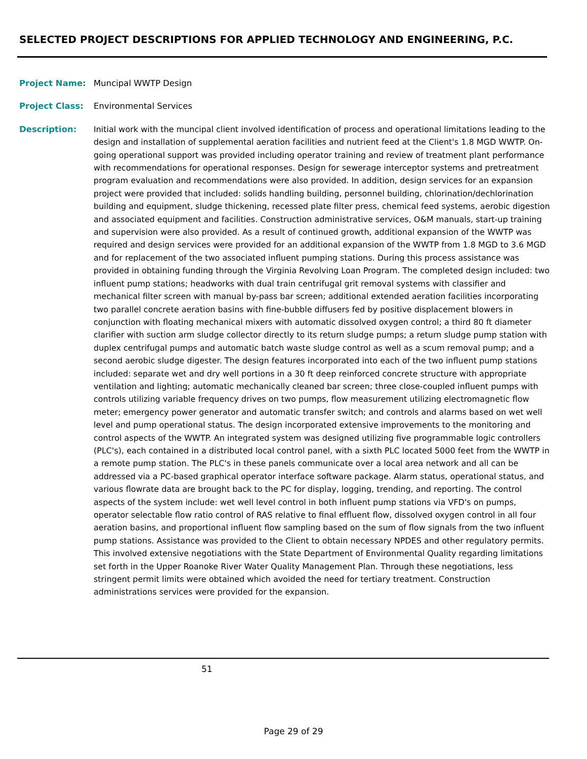SELECTED PROJECT DESCRIPTIONS FOR APPLIED TECHNOLOGY AND ENGINEERING, P.C.
Project Name: Muncipal WWTP Design
Project Class: Environmental Services
Description: Initial work with the muncipal client involved identification of process and operational limitations leading to the design and installation of supplemental aeration facilities and nutrient feed at the Client's 1.8 MGD WWTP. On-going operational support was provided including operator training and review of treatment plant performance with recommendations for operational responses. Design for sewerage interceptor systems and pretreatment program evaluation and recommendations were also provided. In addition, design services for an expansion project were provided that included: solids handling building, personnel building, chlorination/dechlorination building and equipment, sludge thickening, recessed plate filter press, chemical feed systems, aerobic digestion and associated equipment and facilities. Construction administrative services, O&M manuals, start-up training and supervision were also provided. As a result of continued growth, additional expansion of the WWTP was required and design services were provided for an additional expansion of the WWTP from 1.8 MGD to 3.6 MGD and for replacement of the two associated influent pumping stations. During this process assistance was provided in obtaining funding through the Virginia Revolving Loan Program. The completed design included: two influent pump stations; headworks with dual train centrifugal grit removal systems with classifier and mechanical filter screen with manual by-pass bar screen; additional extended aeration facilities incorporating two parallel concrete aeration basins with fine-bubble diffusers fed by positive displacement blowers in conjunction with floating mechanical mixers with automatic dissolved oxygen control; a third 80 ft diameter clarifier with suction arm sludge collector directly to its return sludge pumps; a return sludge pump station with duplex centrifugal pumps and automatic batch waste sludge control as well as a scum removal pump; and a second aerobic sludge digester. The design features incorporated into each of the two influent pump stations included: separate wet and dry well portions in a 30 ft deep reinforced concrete structure with appropriate ventilation and lighting; automatic mechanically cleaned bar screen; three close-coupled influent pumps with controls utilizing variable frequency drives on two pumps, flow measurement utilizing electromagnetic flow meter; emergency power generator and automatic transfer switch; and controls and alarms based on wet well level and pump operational status. The design incorporated extensive improvements to the monitoring and control aspects of the WWTP. An integrated system was designed utilizing five programmable logic controllers (PLC's), each contained in a distributed local control panel, with a sixth PLC located 5000 feet from the WWTP in a remote pump station. The PLC's in these panels communicate over a local area network and all can be addressed via a PC-based graphical operator interface software package. Alarm status, operational status, and various flowrate data are brought back to the PC for display, logging, trending, and reporting. The control aspects of the system include: wet well level control in both influent pump stations via VFD's on pumps, operator selectable flow ratio control of RAS relative to final effluent flow, dissolved oxygen control in all four aeration basins, and proportional influent flow sampling based on the sum of flow signals from the two influent pump stations. Assistance was provided to the Client to obtain necessary NPDES and other regulatory permits. This involved extensive negotiations with the State Department of Environmental Quality regarding limitations set forth in the Upper Roanoke River Water Quality Management Plan. Through these negotiations, less stringent permit limits were obtained which avoided the need for tertiary treatment. Construction administrations services were provided for the expansion.
51
Page 29 of 29